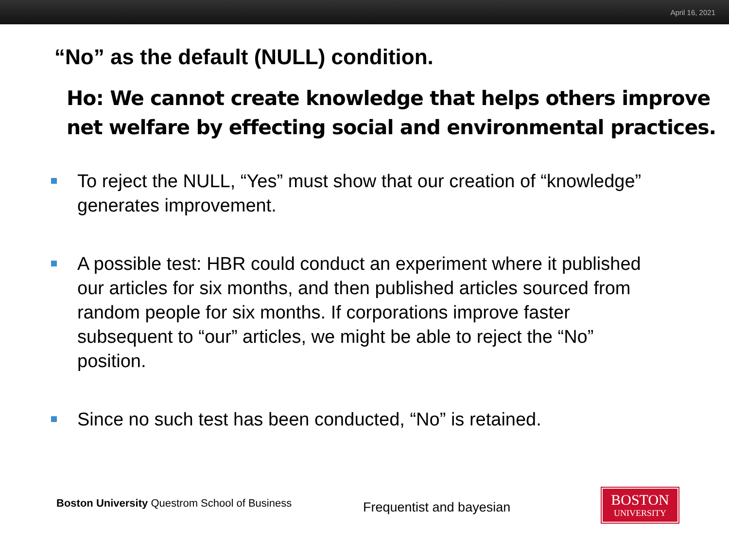April 16, 2021
“No” as the default (NULL) condition.
Ho: We cannot create knowledge that helps others improve net welfare by effecting social and environmental practices.
To reject the NULL, “Yes” must show that our creation of “knowledge” generates improvement.
A possible test: HBR could conduct an experiment where it published our articles for six months, and then published articles sourced from random people for six months. If corporations improve faster subsequent to “our” articles, we might be able to reject the “No” position.
Since no such test has been conducted, “No” is retained.
Boston University Questrom School of Business
Frequentist and bayesian
BOSTON
UNIVERSITY